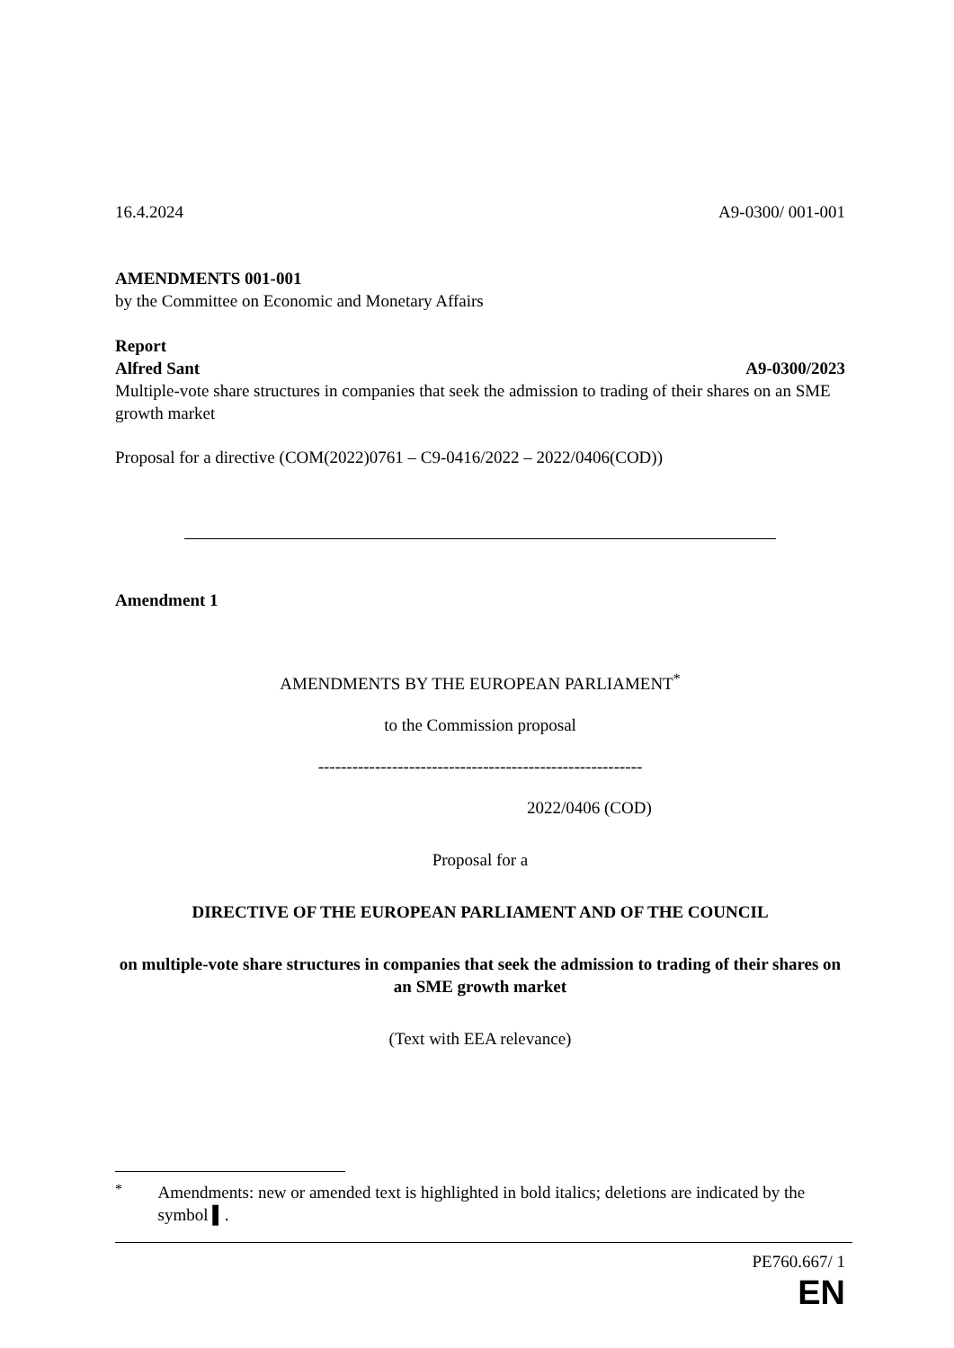16.4.2024 A9-0300/ 001-001
AMENDMENTS 001-001
by the Committee on Economic and Monetary Affairs
Report
Alfred Sant A9-0300/2023
Multiple-vote share structures in companies that seek the admission to trading of their shares on an SME growth market
Proposal for a directive (COM(2022)0761 – C9-0416/2022 – 2022/0406(COD))
Amendment 1
AMENDMENTS BY THE EUROPEAN PARLIAMENT<sup>*</sup>
to the Commission proposal
---------------------------------------------------------
2022/0406 (COD)
Proposal for a
DIRECTIVE OF THE EUROPEAN PARLIAMENT AND OF THE COUNCIL
on multiple-vote share structures in companies that seek the admission to trading of their shares on an SME growth market
(Text with EEA relevance)
<sup>*</sup>
Amendments: new or amended text is highlighted in bold italics; deletions are indicated by the symbol ▌.
PE760.667/ 1
EN